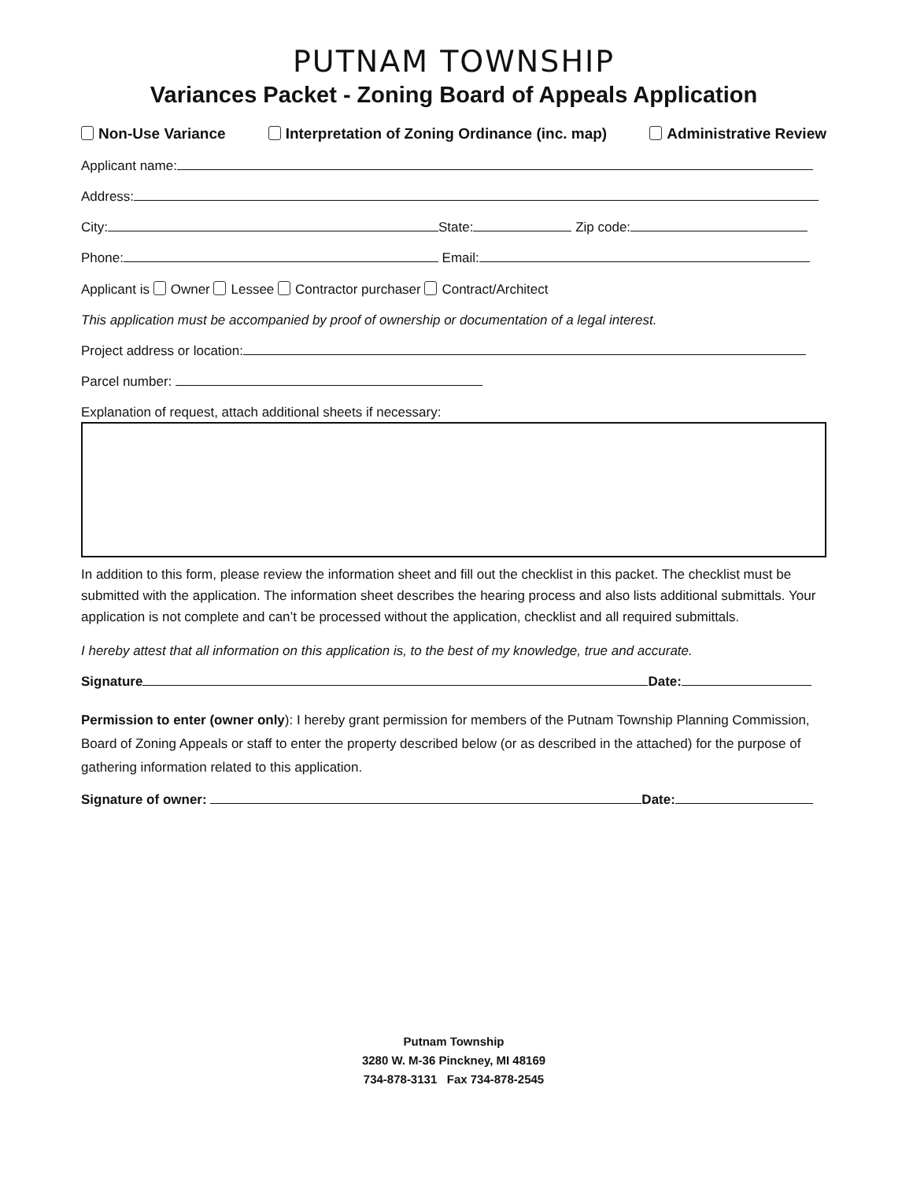PUTNAM TOWNSHIP
Variances Packet - Zoning Board of Appeals Application
Non-Use Variance Interpretation of Zoning Ordinance (inc. map) Administrative Review
Applicant name:
Address:
City: State: Zip code:
Phone: Email:
Applicant is Owner Lessee Contractor purchaser Contract/Architect
This application must be accompanied by proof of ownership or documentation of a legal interest.
Project address or location:
Parcel number:
Explanation of request, attach additional sheets if necessary:
In addition to this form, please review the information sheet and fill out the checklist in this packet. The checklist must be submitted with the application. The information sheet describes the hearing process and also lists additional submittals. Your application is not complete and can’t be processed without the application, checklist and all required submittals.
I hereby attest that all information on this application is, to the best of my knowledge, true and accurate.
Signature Date:
Permission to enter (owner only): I hereby grant permission for members of the Putnam Township Planning Commission, Board of Zoning Appeals or staff to enter the property described below (or as described in the attached) for the purpose of gathering information related to this application.
Signature of owner: Date:
Putnam Township
3280 W. M-36 Pinckney, MI 48169
734-878-3131 Fax 734-878-2545